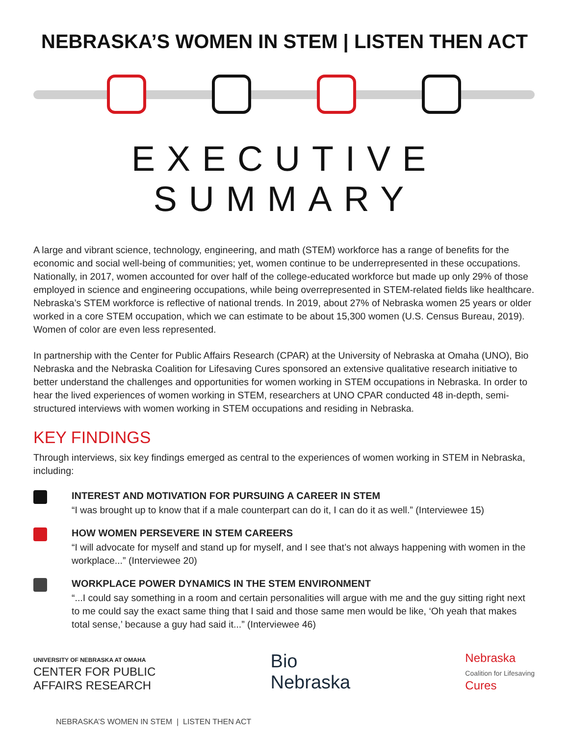NEBRASKA’S WOMEN IN STEM | LISTEN THEN ACT
EXECUTIVE SUMMARY
A large and vibrant science, technology, engineering, and math (STEM) workforce has a range of benefits for the economic and social well-being of communities; yet, women continue to be underrepresented in these occupations. Nationally, in 2017, women accounted for over half of the college-educated workforce but made up only 29% of those employed in science and engineering occupations, while being overrepresented in STEM-related fields like healthcare. Nebraska’s STEM workforce is reflective of national trends. In 2019, about 27% of Nebraska women 25 years or older worked in a core STEM occupation, which we can estimate to be about 15,300 women (U.S. Census Bureau, 2019). Women of color are even less represented.
In partnership with the Center for Public Affairs Research (CPAR) at the University of Nebraska at Omaha (UNO), Bio Nebraska and the Nebraska Coalition for Lifesaving Cures sponsored an extensive qualitative research initiative to better understand the challenges and opportunities for women working in STEM occupations in Nebraska. In order to hear the lived experiences of women working in STEM, researchers at UNO CPAR conducted 48 in-depth, semi-structured interviews with women working in STEM occupations and residing in Nebraska.
KEY FINDINGS
Through interviews, six key findings emerged as central to the experiences of women working in STEM in Nebraska, including:
INTEREST AND MOTIVATION FOR PURSUING A CAREER IN STEM
“I was brought up to know that if a male counterpart can do it, I can do it as well.” (Interviewee 15)
HOW WOMEN PERSEVERE IN STEM CAREERS
“I will advocate for myself and stand up for myself, and I see that’s not always happening with women in the workplace...” (Interviewee 20)
WORKPLACE POWER DYNAMICS IN THE STEM ENVIRONMENT
“...I could say something in a room and certain personalities will argue with me and the guy sitting right next to me could say the exact same thing that I said and those same men would be like, ‘Oh yeah that makes total sense,’ because a guy had said it...” (Interviewee 46)
UNIVERSITY OF NEBRASKA AT OMAHA
CENTER FOR PUBLIC
AFFAIRS RESEARCH
Bio
Nebraska
Nebraska
Coalition for Lifesaving
Cures
NEBRASKA’S WOMEN IN STEM | LISTEN THEN ACT